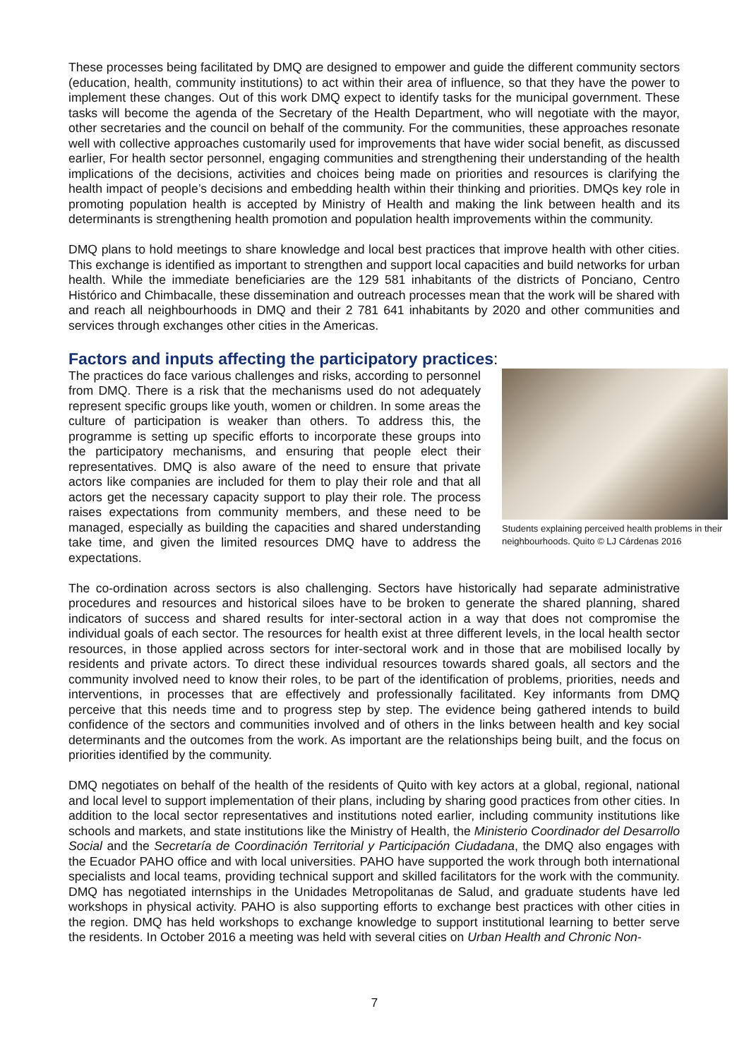These processes being facilitated by DMQ are designed to empower and guide the different community sectors (education, health, community institutions) to act within their area of influence, so that they have the power to implement these changes. Out of this work DMQ expect to identify tasks for the municipal government. These tasks will become the agenda of the Secretary of the Health Department, who will negotiate with the mayor, other secretaries and the council on behalf of the community. For the communities, these approaches resonate well with collective approaches customarily used for improvements that have wider social benefit, as discussed earlier, For health sector personnel, engaging communities and strengthening their understanding of the health implications of the decisions, activities and choices being made on priorities and resources is clarifying the health impact of people’s decisions and embedding health within their thinking and priorities. DMQs key role in promoting population health is accepted by Ministry of Health and making the link between health and its determinants is strengthening health promotion and population health improvements within the community.
DMQ plans to hold meetings to share knowledge and local best practices that improve health with other cities. This exchange is identified as important to strengthen and support local capacities and build networks for urban health. While the immediate beneficiaries are the 129 581 inhabitants of the districts of Ponciano, Centro Histórico and Chimbacalle, these dissemination and outreach processes mean that the work will be shared with and reach all neighbourhoods in DMQ and their 2 781 641 inhabitants by 2020 and other communities and services through exchanges other cities in the Americas.
Factors and inputs affecting the participatory practices:
The practices do face various challenges and risks, according to personnel from DMQ. There is a risk that the mechanisms used do not adequately represent specific groups like youth, women or children. In some areas the culture of participation is weaker than others. To address this, the programme is setting up specific efforts to incorporate these groups into the participatory mechanisms, and ensuring that people elect their representatives. DMQ is also aware of the need to ensure that private actors like companies are included for them to play their role and that all actors get the necessary capacity support to play their role. The process raises expectations from community members, and these need to be managed, especially as building the capacities and shared understanding take time, and given the limited resources DMQ have to address the expectations.
Students explaining perceived health problems in their neighbourhoods. Quito © LJ Cárdenas 2016
The co-ordination across sectors is also challenging. Sectors have historically had separate administrative procedures and resources and historical siloes have to be broken to generate the shared planning, shared indicators of success and shared results for inter-sectoral action in a way that does not compromise the individual goals of each sector. The resources for health exist at three different levels, in the local health sector resources, in those applied across sectors for inter-sectoral work and in those that are mobilised locally by residents and private actors. To direct these individual resources towards shared goals, all sectors and the community involved need to know their roles, to be part of the identification of problems, priorities, needs and interventions, in processes that are effectively and professionally facilitated. Key informants from DMQ perceive that this needs time and to progress step by step. The evidence being gathered intends to build confidence of the sectors and communities involved and of others in the links between health and key social determinants and the outcomes from the work. As important are the relationships being built, and the focus on priorities identified by the community.
DMQ negotiates on behalf of the health of the residents of Quito with key actors at a global, regional, national and local level to support implementation of their plans, including by sharing good practices from other cities. In addition to the local sector representatives and institutions noted earlier, including community institutions like schools and markets, and state institutions like the Ministry of Health, the Ministerio Coordinador del Desarrollo Social and the Secretaría de Coordinación Territorial y Participación Ciudadana, the DMQ also engages with the Ecuador PAHO office and with local universities. PAHO have supported the work through both international specialists and local teams, providing technical support and skilled facilitators for the work with the community. DMQ has negotiated internships in the Unidades Metropolitanas de Salud, and graduate students have led workshops in physical activity. PAHO is also supporting efforts to exchange best practices with other cities in the region. DMQ has held workshops to exchange knowledge to support institutional learning to better serve the residents. In October 2016 a meeting was held with several cities on Urban Health and Chronic Non-
7